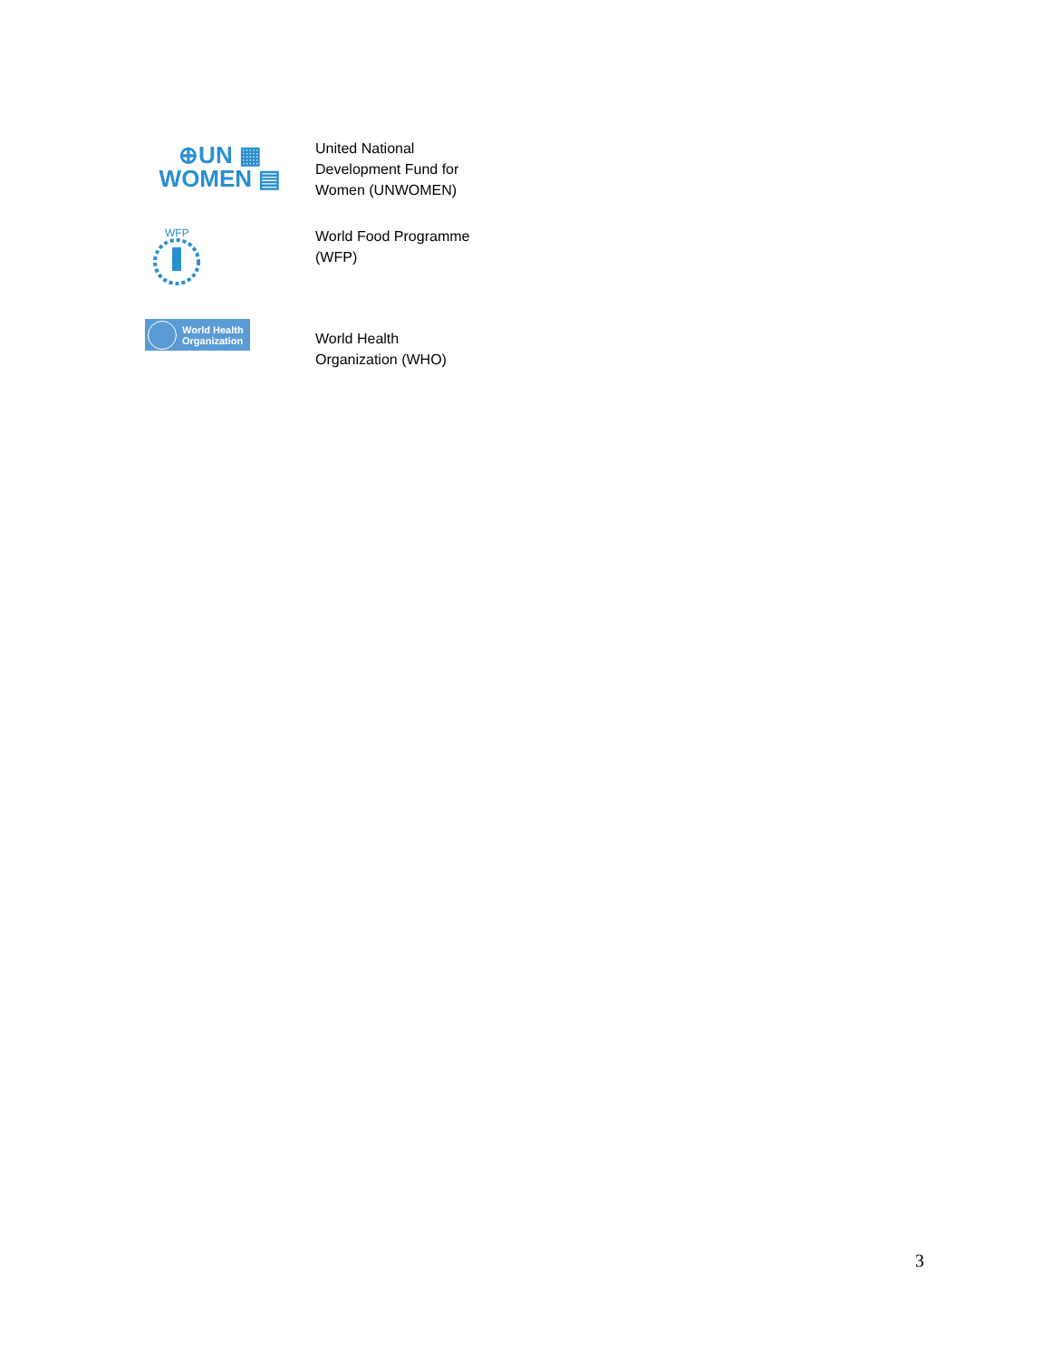| ⊕UN ▦ WOMEN ▤ | United National Development Fund for Women (UNWOMEN) |
| WFP | World Food Programme (WFP) |
| World Health Organization | World Health Organization (WHO) |
3